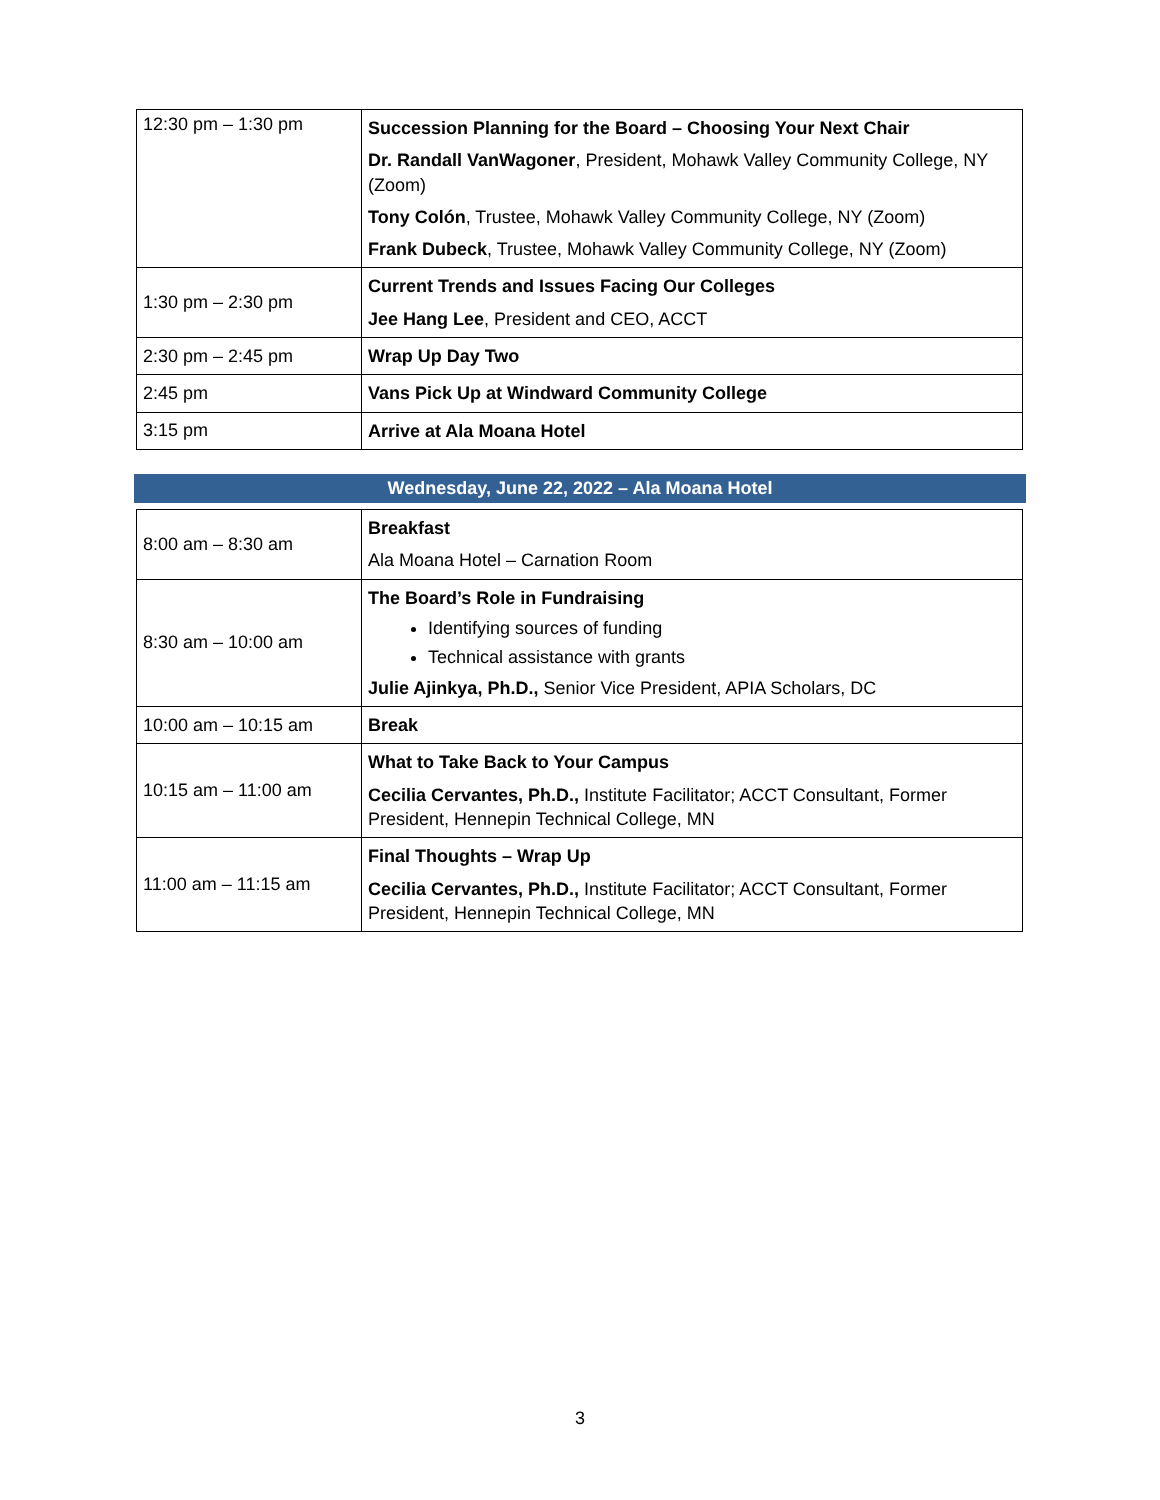| 12:30 pm – 1:30 pm | Succession Planning for the Board – Choosing Your Next Chair Dr. Randall VanWagoner , President, Mohawk Valley Community College, NY (Zoom) Tony Colón , Trustee, Mohawk Valley Community College, NY (Zoom) Frank Dubeck , Trustee, Mohawk Valley Community College, NY (Zoom) |
| 1:30 pm – 2:30 pm | Current Trends and Issues Facing Our Colleges Jee Hang Lee , President and CEO, ACCT |
| 2:30 pm – 2:45 pm | Wrap Up Day Two |
| 2:45 pm | Vans Pick Up at Windward Community College |
| 3:15 pm | Arrive at Ala Moana Hotel |
Wednesday, June 22, 2022 – Ala Moana Hotel
| 8:00 am – 8:30 am | Breakfast Ala Moana Hotel – Carnation Room |
| 8:30 am – 10:00 am | The Board’s Role in Fundraising Identifying sources of funding Technical assistance with grants Julie Ajinkya, Ph.D., Senior Vice President, APIA Scholars, DC |
| 10:00 am – 10:15 am | Break |
| 10:15 am – 11:00 am | What to Take Back to Your Campus Cecilia Cervantes, Ph.D., Institute Facilitator; ACCT Consultant, Former President, Hennepin Technical College, MN |
| 11:00 am – 11:15 am | Final Thoughts – Wrap Up Cecilia Cervantes, Ph.D., Institute Facilitator; ACCT Consultant, Former President, Hennepin Technical College, MN |
3